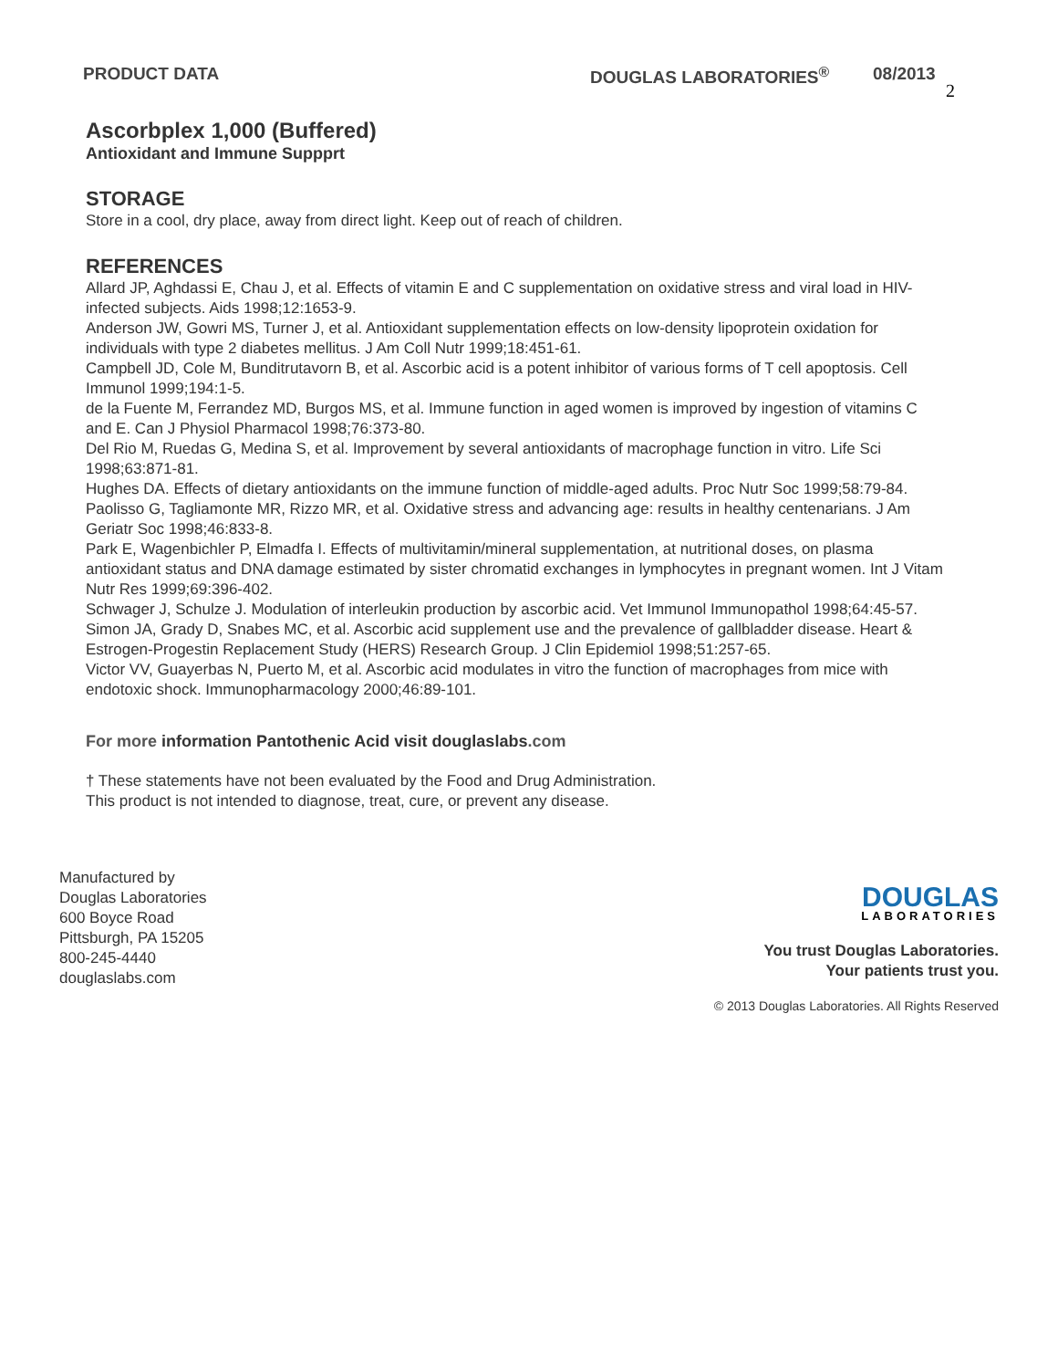PRODUCT DATA DOUGLAS LABORATORIES<sup>®</sup> 08/2013
2
Ascorbplex 1,000 (Buffered)
Antioxidant and Immune Suppprt
STORAGE
Store in a cool, dry place, away from direct light. Keep out of reach of children.
REFERENCES
Allard JP, Aghdassi E, Chau J, et al. Effects of vitamin E and C supplementation on oxidative stress and viral load in HIV-infected subjects. Aids 1998;12:1653-9.
Anderson JW, Gowri MS, Turner J, et al. Antioxidant supplementation effects on low-density lipoprotein oxidation for individuals with type 2 diabetes mellitus. J Am Coll Nutr 1999;18:451-61.
Campbell JD, Cole M, Bunditrutavorn B, et al. Ascorbic acid is a potent inhibitor of various forms of T cell apoptosis. Cell Immunol 1999;194:1-5.
de la Fuente M, Ferrandez MD, Burgos MS, et al. Immune function in aged women is improved by ingestion of vitamins C and E. Can J Physiol Pharmacol 1998;76:373-80.
Del Rio M, Ruedas G, Medina S, et al. Improvement by several antioxidants of macrophage function in vitro. Life Sci 1998;63:871-81.
Hughes DA. Effects of dietary antioxidants on the immune function of middle-aged adults. Proc Nutr Soc 1999;58:79-84.
Paolisso G, Tagliamonte MR, Rizzo MR, et al. Oxidative stress and advancing age: results in healthy centenarians. J Am Geriatr Soc 1998;46:833-8.
Park E, Wagenbichler P, Elmadfa I. Effects of multivitamin/mineral supplementation, at nutritional doses, on plasma antioxidant status and DNA damage estimated by sister chromatid exchanges in lymphocytes in pregnant women. Int J Vitam Nutr Res 1999;69:396-402.
Schwager J, Schulze J. Modulation of interleukin production by ascorbic acid. Vet Immunol Immunopathol 1998;64:45-57.
Simon JA, Grady D, Snabes MC, et al. Ascorbic acid supplement use and the prevalence of gallbladder disease. Heart & Estrogen-Progestin Replacement Study (HERS) Research Group. J Clin Epidemiol 1998;51:257-65.
Victor VV, Guayerbas N, Puerto M, et al. Ascorbic acid modulates in vitro the function of macrophages from mice with endotoxic shock. Immunopharmacology 2000;46:89-101.
For more information Pantothenic Acid visit douglaslabs.com
† These statements have not been evaluated by the Food and Drug Administration.
This product is not intended to diagnose, treat, cure, or prevent any disease.
Manufactured by
Douglas Laboratories
600 Boyce Road
Pittsburgh, PA 15205
800-245-4440
douglaslabs.com
DOUGLAS
LABORATORIES
You trust Douglas Laboratories.
Your patients trust you.
© 2013 Douglas Laboratories. All Rights Reserved